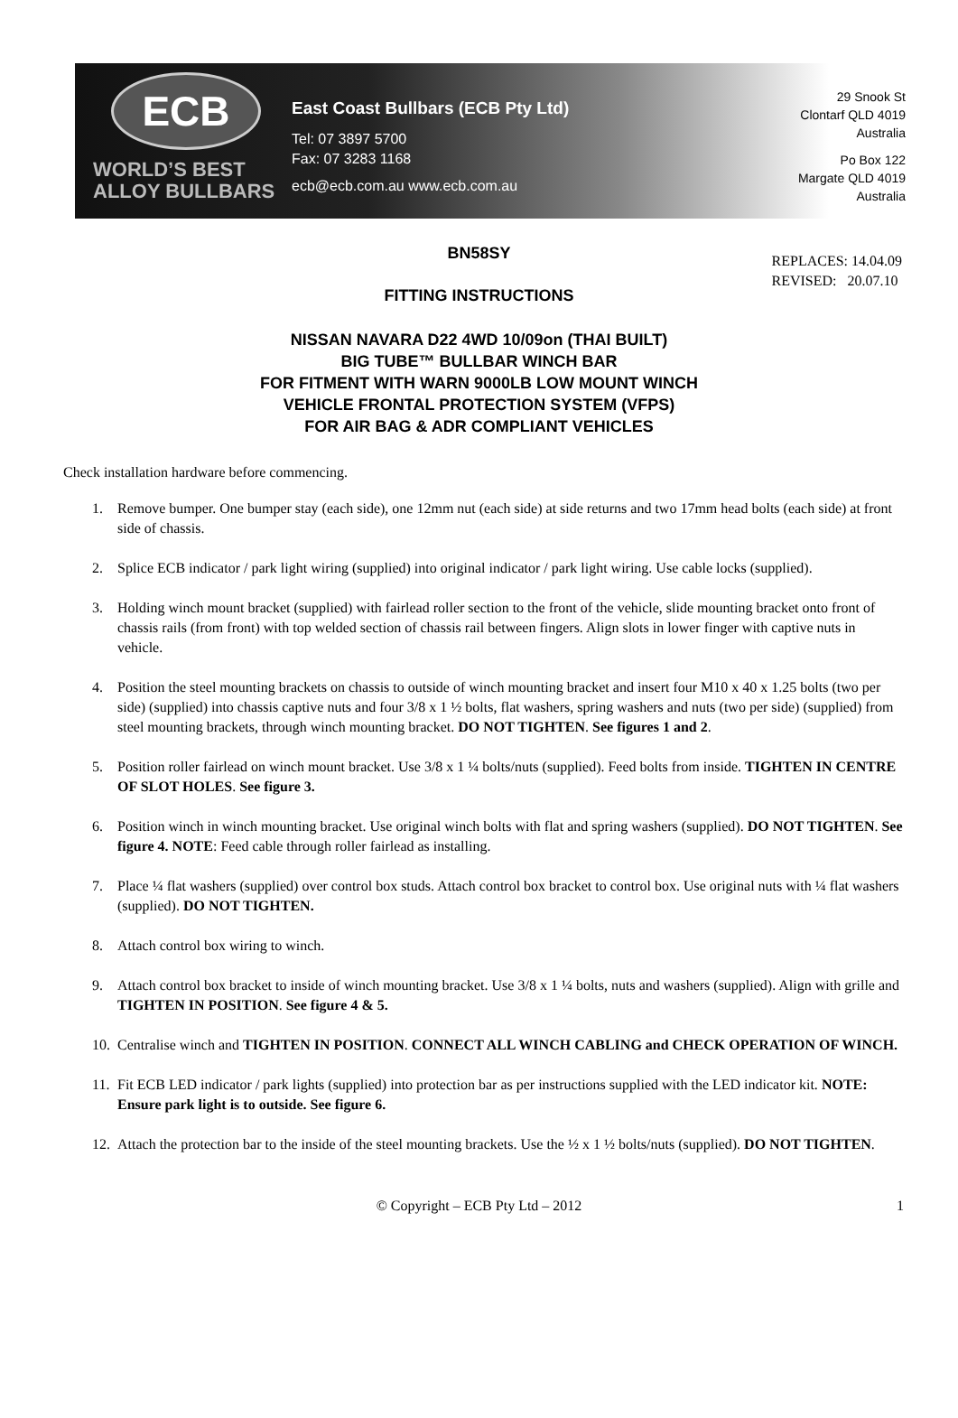ECB
WORLD’S BEST
ALLOY BULLBARS
East Coast Bullbars (ECB Pty Ltd)
Tel: 07 3897 5700
Fax: 07 3283 1168
ecb@ecb.com.au www.ecb.com.au
29 Snook St
Clontarf QLD 4019
Australia
Po Box 122
Margate QLD 4019
Australia
REPLACES: 14.04.09
REVISED: 20.07.10
BN58SY
FITTING INSTRUCTIONS
NISSAN NAVARA D22 4WD 10/09on (THAI BUILT)
BIG TUBE™ BULLBAR WINCH BAR
FOR FITMENT WITH WARN 9000LB LOW MOUNT WINCH
VEHICLE FRONTAL PROTECTION SYSTEM (VFPS)
FOR AIR BAG & ADR COMPLIANT VEHICLES
Check installation hardware before commencing.
1. Remove bumper. One bumper stay (each side), one 12mm nut (each side) at side returns and two 17mm head bolts (each side) at front side of chassis.
2. Splice ECB indicator / park light wiring (supplied) into original indicator / park light wiring. Use cable locks (supplied).
3. Holding winch mount bracket (supplied) with fairlead roller section to the front of the vehicle, slide mounting bracket onto front of chassis rails (from front) with top welded section of chassis rail between fingers. Align slots in lower finger with captive nuts in vehicle.
4. Position the steel mounting brackets on chassis to outside of winch mounting bracket and insert four M10 x 40 x 1.25 bolts (two per side) (supplied) into chassis captive nuts and four 3/8 x 1 ½ bolts, flat washers, spring washers and nuts (two per side) (supplied) from steel mounting brackets, through winch mounting bracket. DO NOT TIGHTEN. See figures 1 and 2.
5. Position roller fairlead on winch mount bracket. Use 3/8 x 1 ¼ bolts/nuts (supplied). Feed bolts from inside. TIGHTEN IN CENTRE OF SLOT HOLES. See figure 3.
6. Position winch in winch mounting bracket. Use original winch bolts with flat and spring washers (supplied). DO NOT TIGHTEN. See figure 4. NOTE: Feed cable through roller fairlead as installing.
7. Place ¼ flat washers (supplied) over control box studs. Attach control box bracket to control box. Use original nuts with ¼ flat washers (supplied). DO NOT TIGHTEN.
8. Attach control box wiring to winch.
9. Attach control box bracket to inside of winch mounting bracket. Use 3/8 x 1 ¼ bolts, nuts and washers (supplied). Align with grille and TIGHTEN IN POSITION. See figure 4 & 5.
10. Centralise winch and TIGHTEN IN POSITION. CONNECT ALL WINCH CABLING and CHECK OPERATION OF WINCH.
11. Fit ECB LED indicator / park lights (supplied) into protection bar as per instructions supplied with the LED indicator kit. NOTE: Ensure park light is to outside. See figure 6.
12. Attach the protection bar to the inside of the steel mounting brackets. Use the ½ x 1 ½ bolts/nuts (supplied). DO NOT TIGHTEN.
© Copyright – ECB Pty Ltd – 2012 1